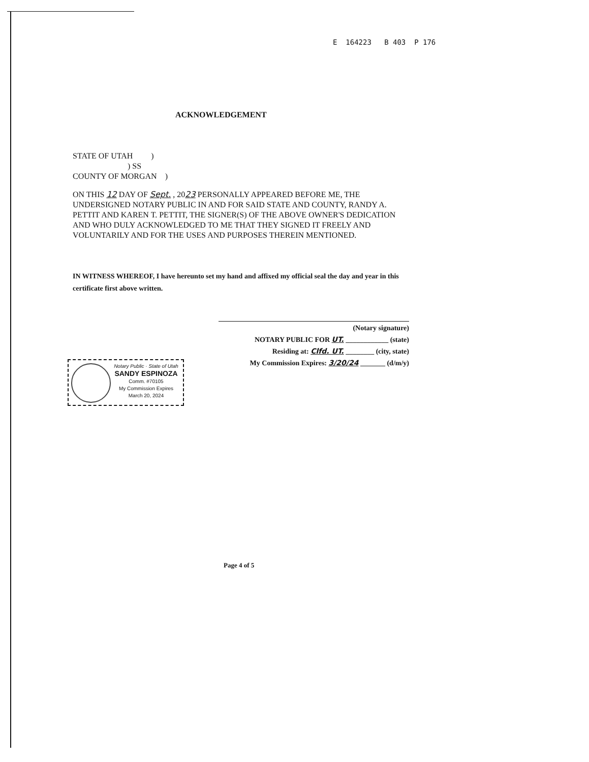E 164223 B 403 P 176
ACKNOWLEDGEMENT
STATE OF UTAH )
) SS
COUNTY OF MORGAN )
ON THIS 12 DAY OF Sept. , 2023 PERSONALLY APPEARED BEFORE ME, THE UNDERSIGNED NOTARY PUBLIC IN AND FOR SAID STATE AND COUNTY, RANDY A. PETTIT AND KAREN T. PETTIT, THE SIGNER(S) OF THE ABOVE OWNER'S DEDICATION AND WHO DULY ACKNOWLEDGED TO ME THAT THEY SIGNED IT FREELY AND VOLUNTARILY AND FOR THE USES AND PURPOSES THEREIN MENTIONED.
IN WITNESS WHEREOF, I have hereunto set my hand and affixed my official seal the day and year in this certificate first above written.
(Notary signature)
NOTARY PUBLIC FOR UT. ____________ (state)
Residing at: Clfd. UT. ________ (city, state)
My Commission Expires: 3/20/24 _______ (d/m/y)
Notary Public · State of Utah
SANDY ESPINOZA
Comm. #70105
My Commission Expires
March 20, 2024
Page 4 of 5